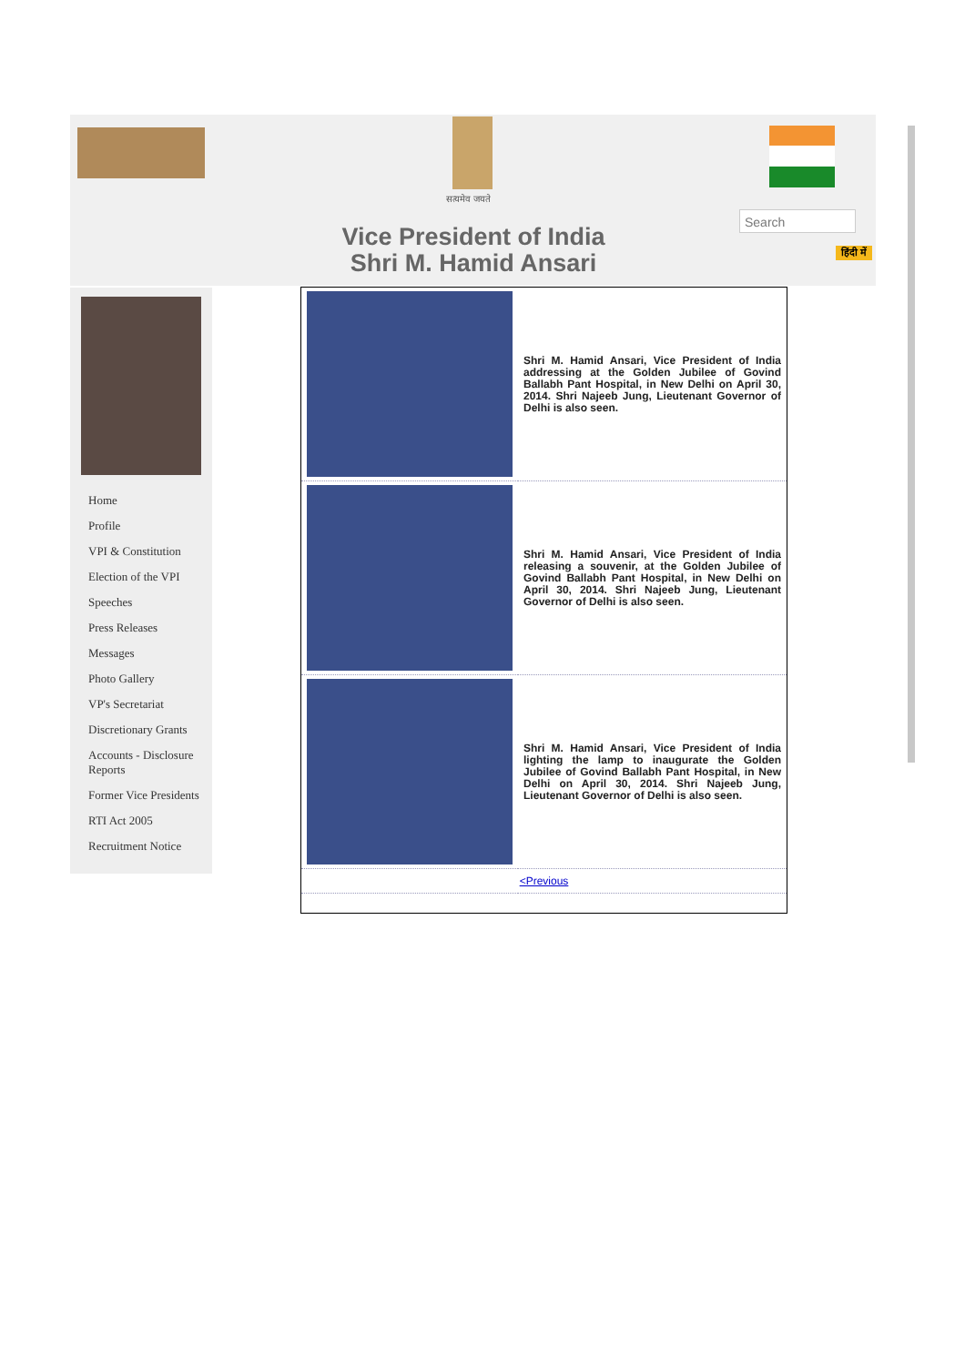सत्यमेव जयते
Search
हिंदी में
Vice President of India
Shri M. Hamid Ansari
Home
Profile
VPI & Constitution
Election of the VPI
Speeches
Press Releases
Messages
Photo Gallery
VP's Secretariat
Discretionary Grants
Accounts - Disclosure Reports
Former Vice Presidents
RTI Act 2005
Recruitment Notice
| | Shri M. Hamid Ansari, Vice President of India addressing at the Golden Jubilee of Govind Ballabh Pant Hospital, in New Delhi on April 30, 2014. Shri Najeeb Jung, Lieutenant Governor of Delhi is also seen. |
| | Shri M. Hamid Ansari, Vice President of India releasing a souvenir, at the Golden Jubilee of Govind Ballabh Pant Hospital, in New Delhi on April 30, 2014. Shri Najeeb Jung, Lieutenant Governor of Delhi is also seen. |
| | Shri M. Hamid Ansari, Vice President of India lighting the lamp to inaugurate the Golden Jubilee of Govind Ballabh Pant Hospital, in New Delhi on April 30, 2014. Shri Najeeb Jung, Lieutenant Governor of Delhi is also seen. |
| <Previous | |